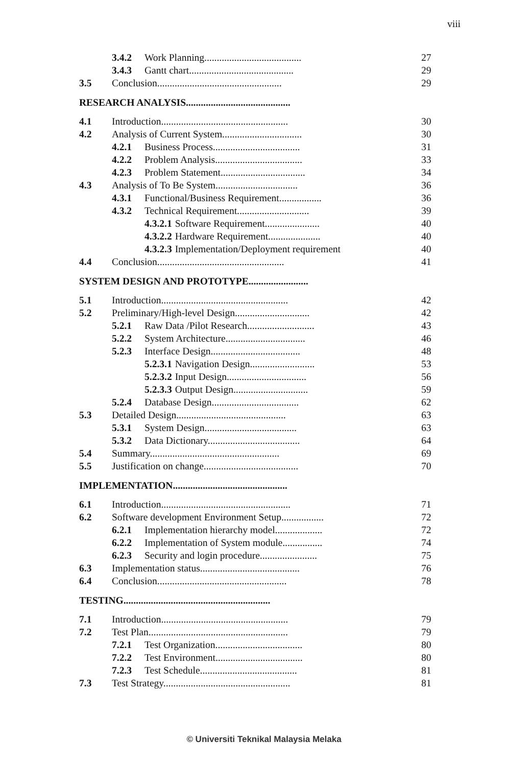viii
3.4.2 Work Planning....................................... 27
3.4.3 Gantt chart.......................................... 29
3.5 Conclusion.................................................. 29
RESEARCH ANALYSIS..........................................
4.1 Introduction................................................... 30
4.2 Analysis of Current System................................ 30
4.2.1 Business Process................................... 31
4.2.2 Problem Analysis................................... 33
4.2.3 Problem Statement.................................. 34
4.3 Analysis of To Be System................................. 36
4.3.1 Functional/Business Requirement................. 36
4.3.2 Technical Requirement............................. 39
4.3.2.1 Software Requirement...................... 40
4.3.2.2 Hardware Requirement..................... 40
4.3.2.3 Implementation/Deployment requirement 40
4.4 Conclusion................................................... 41
SYSTEM DESIGN AND PROTOTYPE........................
5.1 Introduction................................................... 42
5.2 Preliminary/High-level Design.............................. 42
5.2.1 Raw Data /Pilot Research........................... 43
5.2.2 System Architecture................................ 46
5.2.3 Interface Design.................................... 48
5.2.3.1 Navigation Design.......................... 53
5.2.3.2 Input Design................................ 56
5.2.3.3 Output Design.............................. 59
5.2.4 Database Design................................... 62
5.3 Detailed Design............................................ 63
5.3.1 System Design..................................... 63
5.3.2 Data Dictionary..................................... 64
5.4 Summary.................................................... 69
5.5 Justification on change...................................... 70
IMPLEMENTATION..............................................
6.1 Introduction.................................................... 71
6.2 Software development Environment Setup................. 72
6.2.1 Implementation hierarchy model................... 72
6.2.2 Implementation of System module................ 74
6.2.3 Security and login procedure....................... 75
6.3 Implementation status........................................ 76
6.4 Conclusion.................................................... 78
TESTING...........................................................
7.1 Introduction................................................... 79
7.2 Test Plan........................................................ 79
7.2.1 Test Organization................................... 80
7.2.2 Test Environment................................... 80
7.2.3 Test Schedule....................................... 81
7.3 Test Strategy................................................... 81
© Universiti Teknikal Malaysia Melaka